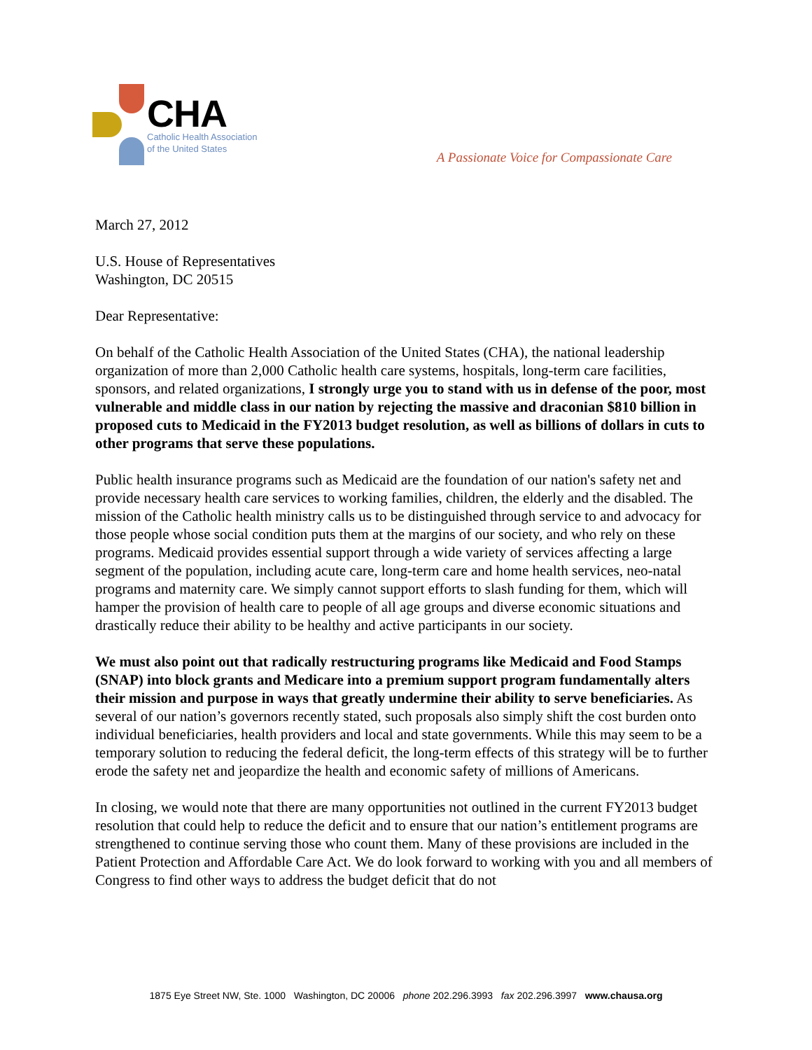CHA
Catholic Health Association
of the United States
A Passionate Voice for Compassionate Care
March 27, 2012
U.S. House of Representatives
Washington, DC 20515
Dear Representative:
On behalf of the Catholic Health Association of the United States (CHA), the national leadership organization of more than 2,000 Catholic health care systems, hospitals, long-term care facilities, sponsors, and related organizations, I strongly urge you to stand with us in defense of the poor, most vulnerable and middle class in our nation by rejecting the massive and draconian $810 billion in proposed cuts to Medicaid in the FY2013 budget resolution, as well as billions of dollars in cuts to other programs that serve these populations.
Public health insurance programs such as Medicaid are the foundation of our nation's safety net and provide necessary health care services to working families, children, the elderly and the disabled. The mission of the Catholic health ministry calls us to be distinguished through service to and advocacy for those people whose social condition puts them at the margins of our society, and who rely on these programs. Medicaid provides essential support through a wide variety of services affecting a large segment of the population, including acute care, long-term care and home health services, neo-natal programs and maternity care. We simply cannot support efforts to slash funding for them, which will hamper the provision of health care to people of all age groups and diverse economic situations and drastically reduce their ability to be healthy and active participants in our society.
We must also point out that radically restructuring programs like Medicaid and Food Stamps (SNAP) into block grants and Medicare into a premium support program fundamentally alters their mission and purpose in ways that greatly undermine their ability to serve beneficiaries. As several of our nation’s governors recently stated, such proposals also simply shift the cost burden onto individual beneficiaries, health providers and local and state governments. While this may seem to be a temporary solution to reducing the federal deficit, the long-term effects of this strategy will be to further erode the safety net and jeopardize the health and economic safety of millions of Americans.
In closing, we would note that there are many opportunities not outlined in the current FY2013 budget resolution that could help to reduce the deficit and to ensure that our nation’s entitlement programs are strengthened to continue serving those who count them. Many of these provisions are included in the Patient Protection and Affordable Care Act. We do look forward to working with you and all members of Congress to find other ways to address the budget deficit that do not
1875 Eye Street NW, Ste. 1000 Washington, DC 20006 phone 202.296.3993 fax 202.296.3997 www.chausa.org